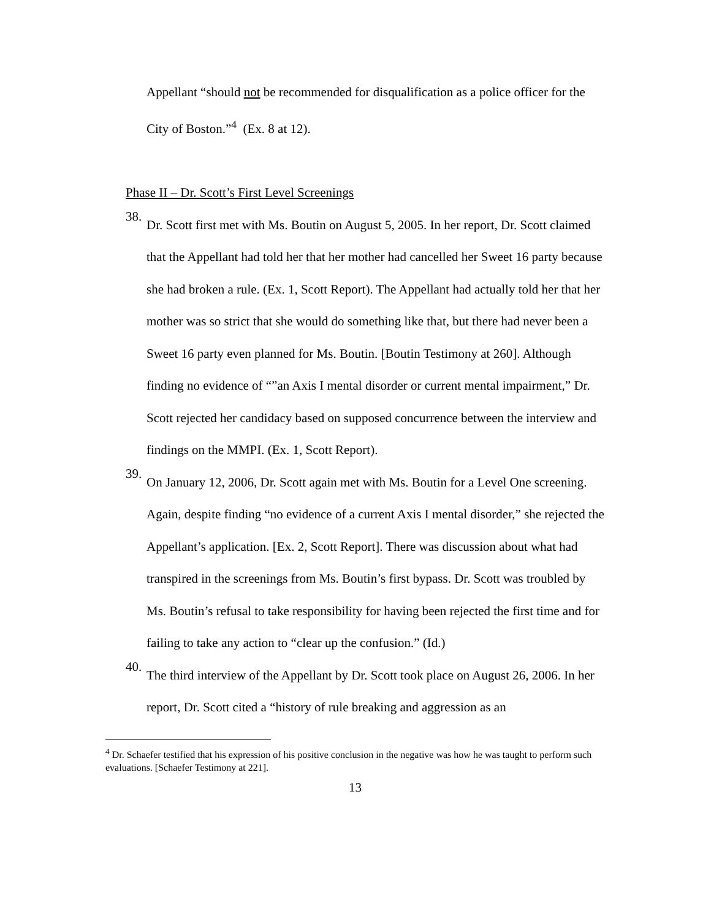Appellant “should not be recommended for disqualification as a police officer for the City of Boston.”<sup>4</sup> (Ex. 8 at 12).
Phase II – Dr. Scott’s First Level Screenings
38.
Dr. Scott first met with Ms. Boutin on August 5, 2005. In her report, Dr. Scott claimed that the Appellant had told her that her mother had cancelled her Sweet 16 party because she had broken a rule. (Ex. 1, Scott Report). The Appellant had actually told her that her mother was so strict that she would do something like that, but there had never been a Sweet 16 party even planned for Ms. Boutin. [Boutin Testimony at 260]. Although finding no evidence of “”an Axis I mental disorder or current mental impairment,” Dr. Scott rejected her candidacy based on supposed concurrence between the interview and findings on the MMPI. (Ex. 1, Scott Report).
39.
On January 12, 2006, Dr. Scott again met with Ms. Boutin for a Level One screening. Again, despite finding “no evidence of a current Axis I mental disorder,” she rejected the Appellant’s application. [Ex. 2, Scott Report]. There was discussion about what had transpired in the screenings from Ms. Boutin’s first bypass. Dr. Scott was troubled by Ms. Boutin’s refusal to take responsibility for having been rejected the first time and for failing to take any action to “clear up the confusion.” (Id.)
40.
The third interview of the Appellant by Dr. Scott took place on August 26, 2006. In her report, Dr. Scott cited a “history of rule breaking and aggression as an
<sup>4</sup> Dr. Schaefer testified that his expression of his positive conclusion in the negative was how he was taught to perform such evaluations. [Schaefer Testimony at 221].
13